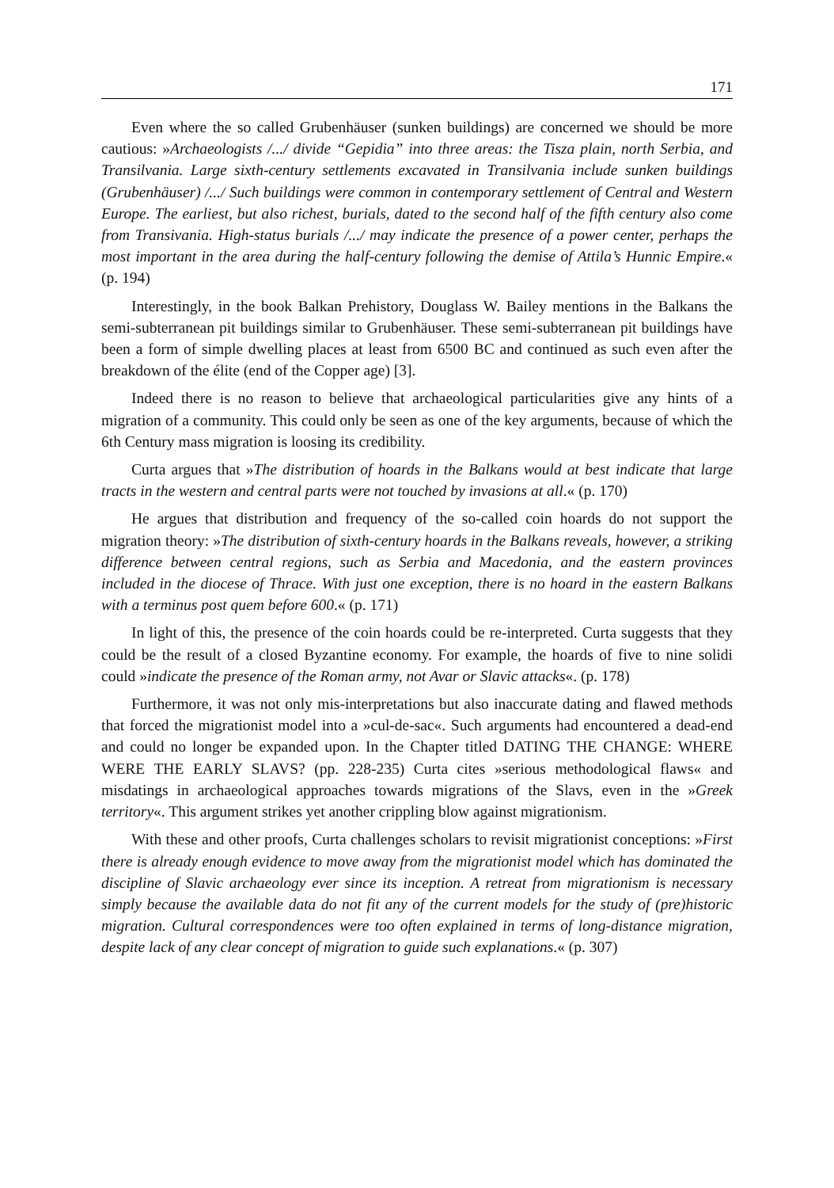171
Even where the so called Grubenhäuser (sunken buildings) are concerned we should be more cautious: »Archaeologists /.../ divide “Gepidia” into three areas: the Tisza plain, north Serbia, and Transilvania. Large sixth-century settlements excavated in Transilvania include sunken buildings (Grubenhäuser) /.../ Such buildings were common in contemporary settlement of Central and Western Europe. The earliest, but also richest, burials, dated to the second half of the fifth century also come from Transivania. High-status burials /.../ may indicate the presence of a power center, perhaps the most important in the area during the half-century following the demise of Attila’s Hunnic Empire.« (p. 194)
Interestingly, in the book Balkan Prehistory, Douglass W. Bailey mentions in the Balkans the semi-subterranean pit buildings similar to Grubenhäuser. These semi-subterranean pit buildings have been a form of simple dwelling places at least from 6500 BC and continued as such even after the breakdown of the élite (end of the Copper age) [3].
Indeed there is no reason to believe that archaeological particularities give any hints of a migration of a community. This could only be seen as one of the key arguments, because of which the 6th Century mass migration is loosing its credibility.
Curta argues that »The distribution of hoards in the Balkans would at best indicate that large tracts in the western and central parts were not touched by invasions at all.« (p. 170)
He argues that distribution and frequency of the so-called coin hoards do not support the migration theory: »The distribution of sixth-century hoards in the Balkans reveals, however, a striking difference between central regions, such as Serbia and Macedonia, and the eastern provinces included in the diocese of Thrace. With just one exception, there is no hoard in the eastern Balkans with a terminus post quem before 600.« (p. 171)
In light of this, the presence of the coin hoards could be re-interpreted. Curta suggests that they could be the result of a closed Byzantine economy. For example, the hoards of five to nine solidi could »indicate the presence of the Roman army, not Avar or Slavic attacks«. (p. 178)
Furthermore, it was not only mis-interpretations but also inaccurate dating and flawed methods that forced the migrationist model into a »cul-de-sac«. Such arguments had encountered a dead-end and could no longer be expanded upon. In the Chapter titled DATING THE CHANGE: WHERE WERE THE EARLY SLAVS? (pp. 228-235) Curta cites »serious methodological flaws« and misdatings in archaeological approaches towards migrations of the Slavs, even in the »Greek territory«. This argument strikes yet another crippling blow against migrationism.
With these and other proofs, Curta challenges scholars to revisit migrationist conceptions: »First there is already enough evidence to move away from the migrationist model which has dominated the discipline of Slavic archaeology ever since its inception. A retreat from migrationism is necessary simply because the available data do not fit any of the current models for the study of (pre)historic migration. Cultural correspondences were too often explained in terms of long-distance migration, despite lack of any clear concept of migration to guide such explanations.« (p. 307)